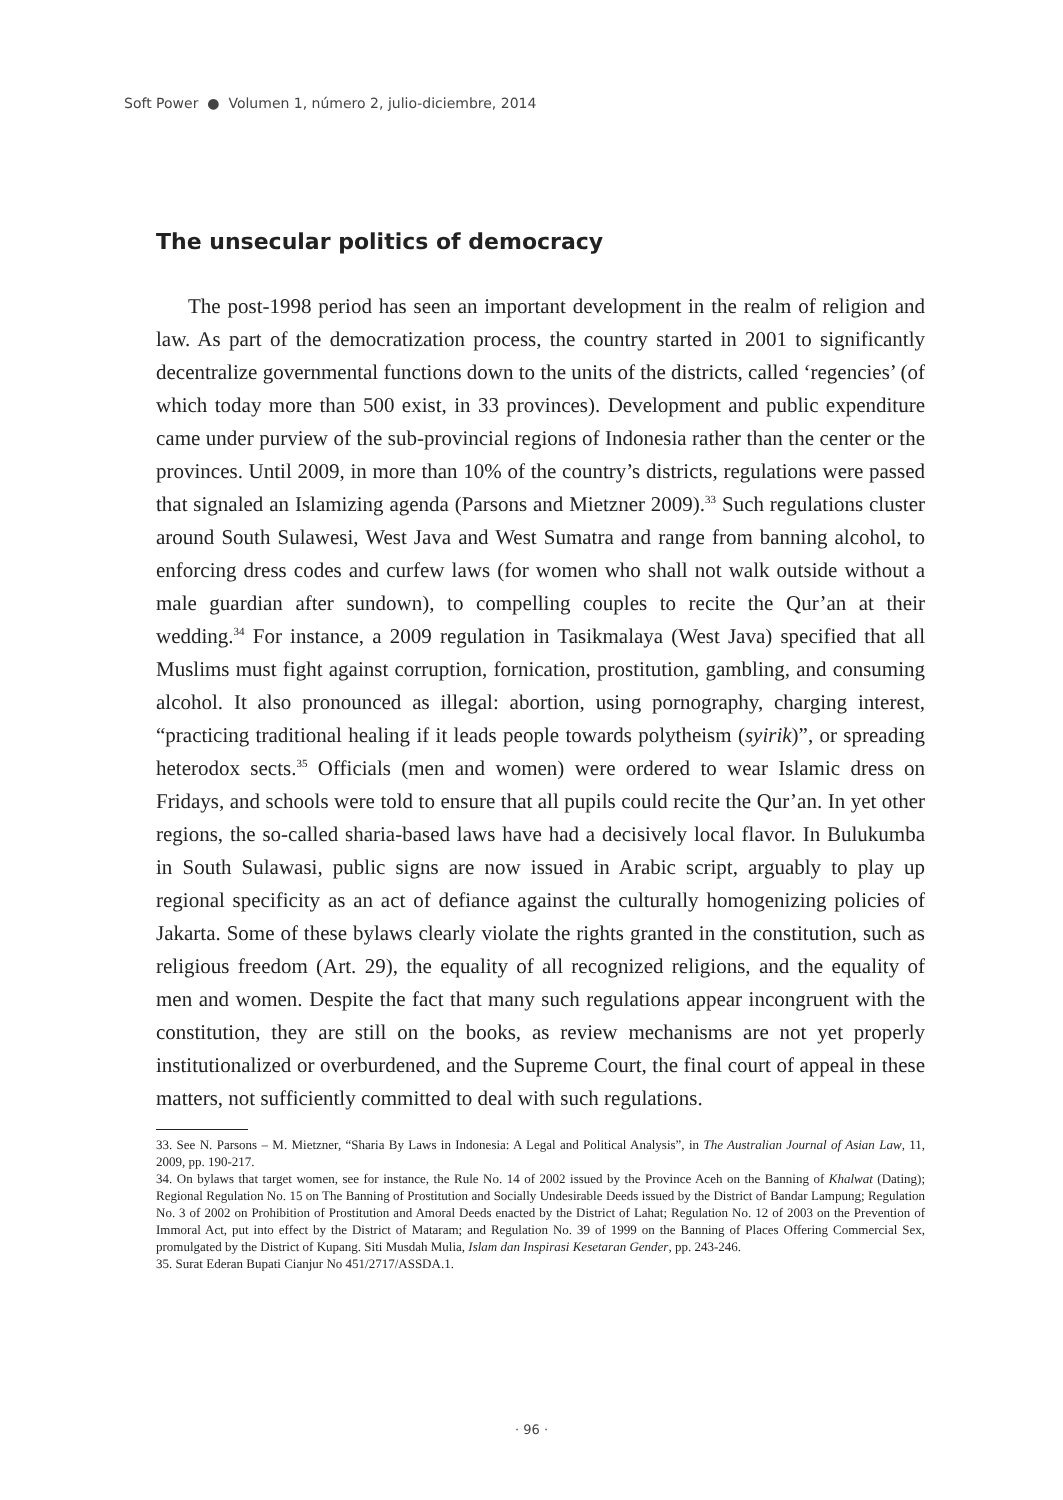Soft Power ● Volumen 1, número 2, julio-diciembre, 2014
The unsecular politics of democracy
The post-1998 period has seen an important development in the realm of religion and law. As part of the democratization process, the country started in 2001 to significantly decentralize governmental functions down to the units of the districts, called ‘regencies’ (of which today more than 500 exist, in 33 provinces). Development and public expenditure came under purview of the sub-provincial regions of Indonesia rather than the center or the provinces. Until 2009, in more than 10% of the country’s districts, regulations were passed that signaled an Islamizing agenda (Parsons and Mietzner 2009).<sup>33</sup> Such regulations cluster around South Sulawesi, West Java and West Sumatra and range from banning alcohol, to enforcing dress codes and curfew laws (for women who shall not walk outside without a male guardian after sundown), to compelling couples to recite the Qur’an at their wedding.<sup>34</sup> For instance, a 2009 regulation in Tasikmalaya (West Java) specified that all Muslims must fight against corruption, fornication, prostitution, gambling, and consuming alcohol. It also pronounced as illegal: abortion, using pornography, charging interest, “practicing traditional healing if it leads people towards polytheism (syirik)”, or spreading heterodox sects.<sup>35</sup> Officials (men and women) were ordered to wear Islamic dress on Fridays, and schools were told to ensure that all pupils could recite the Qur’an. In yet other regions, the so-called sharia-based laws have had a decisively local flavor. In Bulukumba in South Sulawasi, public signs are now issued in Arabic script, arguably to play up regional specificity as an act of defiance against the culturally homogenizing policies of Jakarta. Some of these bylaws clearly violate the rights granted in the constitution, such as religious freedom (Art. 29), the equality of all recognized religions, and the equality of men and women. Despite the fact that many such regulations appear incongruent with the constitution, they are still on the books, as review mechanisms are not yet properly institutionalized or overburdened, and the Supreme Court, the final court of appeal in these matters, not sufficiently committed to deal with such regulations.
33. See N. Parsons – M. Mietzner, “Sharia By Laws in Indonesia: A Legal and Political Analysis”, in The Australian Journal of Asian Law, 11, 2009, pp. 190-217.
34. On bylaws that target women, see for instance, the Rule No. 14 of 2002 issued by the Province Aceh on the Banning of Khalwat (Dating); Regional Regulation No. 15 on The Banning of Prostitution and Socially Undesirable Deeds issued by the District of Bandar Lampung; Regulation No. 3 of 2002 on Prohibition of Prostitution and Amoral Deeds enacted by the District of Lahat; Regulation No. 12 of 2003 on the Prevention of Immoral Act, put into effect by the District of Mataram; and Regulation No. 39 of 1999 on the Banning of Places Offering Commercial Sex, promulgated by the District of Kupang. Siti Musdah Mulia, Islam dan Inspirasi Kesetaran Gender, pp. 243-246.
35. Surat Ederan Bupati Cianjur No 451/2717/ASSDA.1.
· 96 ·